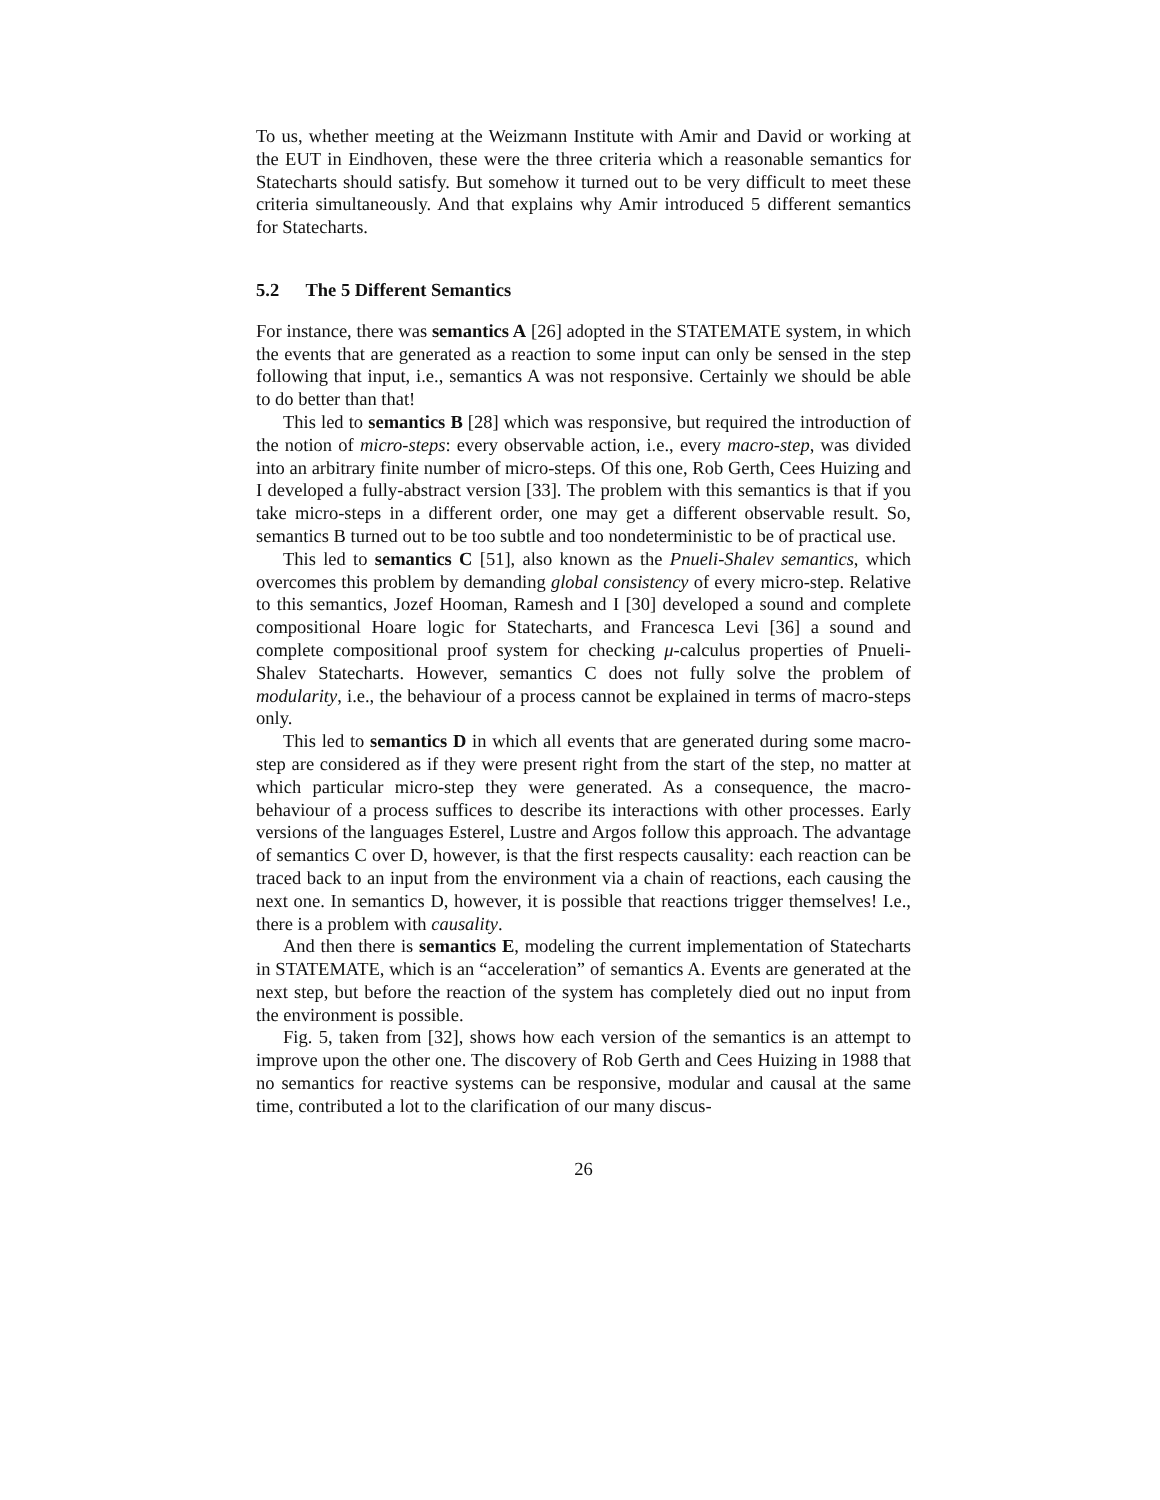To us, whether meeting at the Weizmann Institute with Amir and David or working at the EUT in Eindhoven, these were the three criteria which a reasonable semantics for Statecharts should satisfy. But somehow it turned out to be very difficult to meet these criteria simultaneously. And that explains why Amir introduced 5 different semantics for Statecharts.
5.2 The 5 Different Semantics
For instance, there was semantics A [26] adopted in the STATEMATE system, in which the events that are generated as a reaction to some input can only be sensed in the step following that input, i.e., semantics A was not responsive. Certainly we should be able to do better than that!
This led to semantics B [28] which was responsive, but required the introduction of the notion of micro-steps: every observable action, i.e., every macro-step, was divided into an arbitrary finite number of micro-steps. Of this one, Rob Gerth, Cees Huizing and I developed a fully-abstract version [33]. The problem with this semantics is that if you take micro-steps in a different order, one may get a different observable result. So, semantics B turned out to be too subtle and too nondeterministic to be of practical use.
This led to semantics C [51], also known as the Pnueli-Shalev semantics, which overcomes this problem by demanding global consistency of every micro-step. Relative to this semantics, Jozef Hooman, Ramesh and I [30] developed a sound and complete compositional Hoare logic for Statecharts, and Francesca Levi [36] a sound and complete compositional proof system for checking μ-calculus properties of Pnueli-Shalev Statecharts. However, semantics C does not fully solve the problem of modularity, i.e., the behaviour of a process cannot be explained in terms of macro-steps only.
This led to semantics D in which all events that are generated during some macro-step are considered as if they were present right from the start of the step, no matter at which particular micro-step they were generated. As a consequence, the macro-behaviour of a process suffices to describe its interactions with other processes. Early versions of the languages Esterel, Lustre and Argos follow this approach. The advantage of semantics C over D, however, is that the first respects causality: each reaction can be traced back to an input from the environment via a chain of reactions, each causing the next one. In semantics D, however, it is possible that reactions trigger themselves! I.e., there is a problem with causality.
And then there is semantics E, modeling the current implementation of Statecharts in STATEMATE, which is an “acceleration” of semantics A. Events are generated at the next step, but before the reaction of the system has completely died out no input from the environment is possible.
Fig. 5, taken from [32], shows how each version of the semantics is an attempt to improve upon the other one. The discovery of Rob Gerth and Cees Huizing in 1988 that no semantics for reactive systems can be responsive, modular and causal at the same time, contributed a lot to the clarification of our many discus-
26